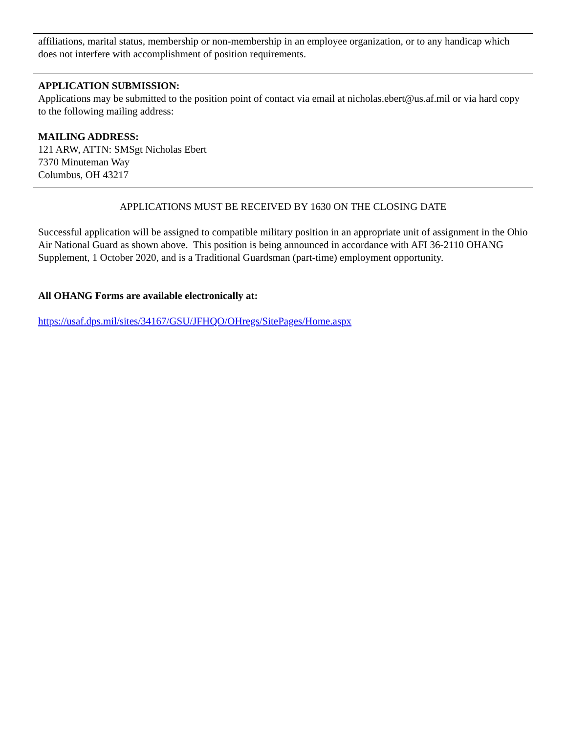affiliations, marital status, membership or non-membership in an employee organization, or to any handicap which does not interfere with accomplishment of position requirements.
APPLICATION SUBMISSION:
Applications may be submitted to the position point of contact via email at nicholas.ebert@us.af.mil or via hard copy to the following mailing address:
MAILING ADDRESS:
121 ARW, ATTN: SMSgt Nicholas Ebert
7370 Minuteman Way
Columbus, OH 43217
APPLICATIONS MUST BE RECEIVED BY 1630 ON THE CLOSING DATE
Successful application will be assigned to compatible military position in an appropriate unit of assignment in the Ohio Air National Guard as shown above. This position is being announced in accordance with AFI 36-2110 OHANG Supplement, 1 October 2020, and is a Traditional Guardsman (part-time) employment opportunity.
All OHANG Forms are available electronically at:
https://usaf.dps.mil/sites/34167/GSU/JFHQO/OHregs/SitePages/Home.aspx